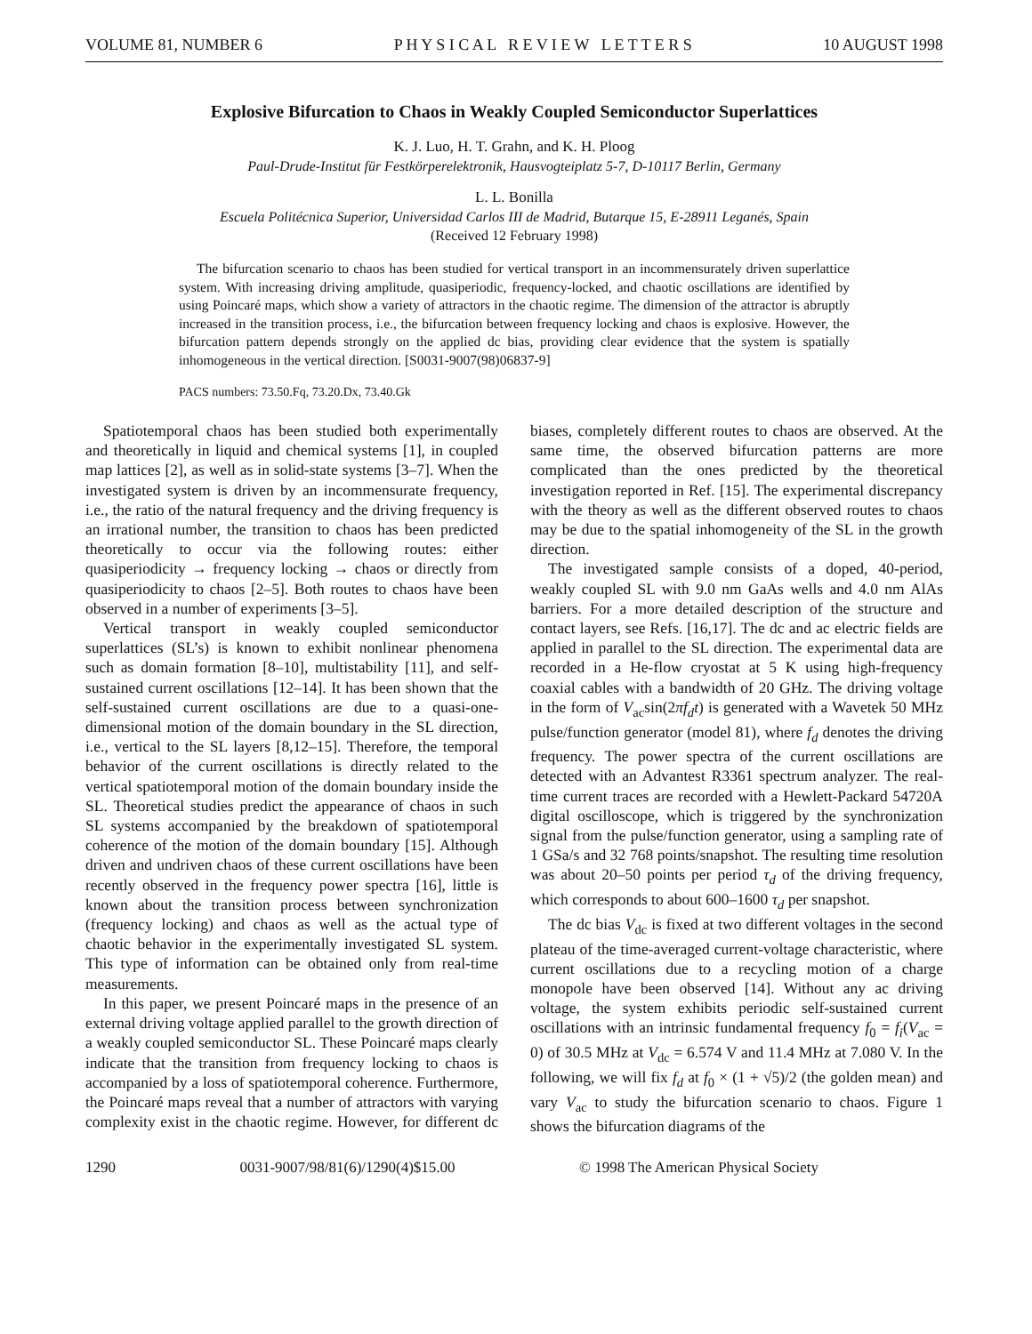VOLUME 81, NUMBER 6 P H Y S I C A L R E V I E W L E T T E R S 10 AUGUST 1998
Explosive Bifurcation to Chaos in Weakly Coupled Semiconductor Superlattices
K. J. Luo, H. T. Grahn, and K. H. Ploog
Paul-Drude-Institut für Festkörperelektronik, Hausvogteiplatz 5-7, D-10117 Berlin, Germany
L. L. Bonilla
Escuela Politécnica Superior, Universidad Carlos III de Madrid, Butarque 15, E-28911 Leganés, Spain
(Received 12 February 1998)
The bifurcation scenario to chaos has been studied for vertical transport in an incommensurately driven superlattice system. With increasing driving amplitude, quasiperiodic, frequency-locked, and chaotic oscillations are identified by using Poincaré maps, which show a variety of attractors in the chaotic regime. The dimension of the attractor is abruptly increased in the transition process, i.e., the bifurcation between frequency locking and chaos is explosive. However, the bifurcation pattern depends strongly on the applied dc bias, providing clear evidence that the system is spatially inhomogeneous in the vertical direction. [S0031-9007(98)06837-9]
PACS numbers: 73.50.Fq, 73.20.Dx, 73.40.Gk
Spatiotemporal chaos has been studied both experimentally and theoretically in liquid and chemical systems [1], in coupled map lattices [2], as well as in solid-state systems [3–7]. When the investigated system is driven by an incommensurate frequency, i.e., the ratio of the natural frequency and the driving frequency is an irrational number, the transition to chaos has been predicted theoretically to occur via the following routes: either quasiperiodicity → frequency locking → chaos or directly from quasiperiodicity to chaos [2–5]. Both routes to chaos have been observed in a number of experiments [3–5].
Vertical transport in weakly coupled semiconductor superlattices (SL’s) is known to exhibit nonlinear phenomena such as domain formation [8–10], multistability [11], and self-sustained current oscillations [12–14]. It has been shown that the self-sustained current oscillations are due to a quasi-one-dimensional motion of the domain boundary in the SL direction, i.e., vertical to the SL layers [8,12–15]. Therefore, the temporal behavior of the current oscillations is directly related to the vertical spatiotemporal motion of the domain boundary inside the SL. Theoretical studies predict the appearance of chaos in such SL systems accompanied by the breakdown of spatiotemporal coherence of the motion of the domain boundary [15]. Although driven and undriven chaos of these current oscillations have been recently observed in the frequency power spectra [16], little is known about the transition process between synchronization (frequency locking) and chaos as well as the actual type of chaotic behavior in the experimentally investigated SL system. This type of information can be obtained only from real-time measurements.
In this paper, we present Poincaré maps in the presence of an external driving voltage applied parallel to the growth direction of a weakly coupled semiconductor SL. These Poincaré maps clearly indicate that the transition from frequency locking to chaos is accompanied by a loss of spatiotemporal coherence. Furthermore, the Poincaré maps reveal that a number of attractors with varying complexity exist in the chaotic regime. However, for different dc biases, completely different routes to chaos are observed. At the same time, the observed bifurcation patterns are more complicated than the ones predicted by the theoretical investigation reported in Ref. [15]. The experimental discrepancy with the theory as well as the different observed routes to chaos may be due to the spatial inhomogeneity of the SL in the growth direction.
The investigated sample consists of a doped, 40-period, weakly coupled SL with 9.0 nm GaAs wells and 4.0 nm AlAs barriers. For a more detailed description of the structure and contact layers, see Refs. [16,17]. The dc and ac electric fields are applied in parallel to the SL direction. The experimental data are recorded in a He-flow cryostat at 5 K using high-frequency coaxial cables with a bandwidth of 20 GHz. The driving voltage in the form of V<sub>ac</sub>sin(2πf<sub>d</sub>t) is generated with a Wavetek 50 MHz pulse/function generator (model 81), where f<sub>d</sub> denotes the driving frequency. The power spectra of the current oscillations are detected with an Advantest R3361 spectrum analyzer. The real-time current traces are recorded with a Hewlett-Packard 54720A digital oscilloscope, which is triggered by the synchronization signal from the pulse/function generator, using a sampling rate of 1 GSa/s and 32 768 points/snapshot. The resulting time resolution was about 20–50 points per period τ<sub>d</sub> of the driving frequency, which corresponds to about 600–1600 τ<sub>d</sub> per snapshot.
The dc bias V<sub>dc</sub> is fixed at two different voltages in the second plateau of the time-averaged current-voltage characteristic, where current oscillations due to a recycling motion of a charge monopole have been observed [14]. Without any ac driving voltage, the system exhibits periodic self-sustained current oscillations with an intrinsic fundamental frequency f<sub>0</sub> = f<sub>i</sub>(V<sub>ac</sub> = 0) of 30.5 MHz at V<sub>dc</sub> = 6.574 V and 11.4 MHz at 7.080 V. In the following, we will fix f<sub>d</sub> at f<sub>0</sub> × (1 + √5)/2 (the golden mean) and vary V<sub>ac</sub> to study the bifurcation scenario to chaos. Figure 1 shows the bifurcation diagrams of the
1290 0031-9007/98/81(6)/1290(4)$15.00 © 1998 The American Physical Society